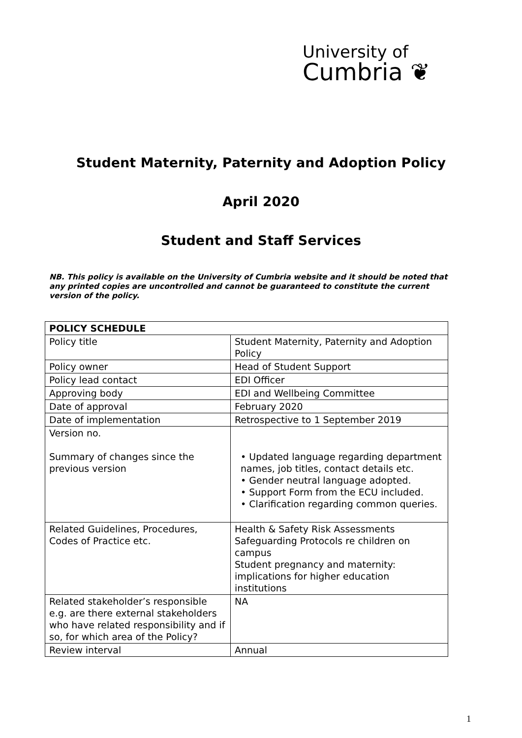University of
Cumbria ❦
Student Maternity, Paternity and Adoption Policy
April 2020
Student and Staff Services
NB. This policy is available on the University of Cumbria website and it should be noted that any printed copies are uncontrolled and cannot be guaranteed to constitute the current version of the policy.
| POLICY SCHEDULE | |
| --- | --- |
| Policy title | Student Maternity, Paternity and Adoption Policy |
| Policy owner | Head of Student Support |
| Policy lead contact | EDI Officer |
| Approving body | EDI and Wellbeing Committee |
| Date of approval | February 2020 |
| Date of implementation | Retrospective to 1 September 2019 |
| Version no. Summary of changes since the previous version | • Updated language regarding department names, job titles, contact details etc. • Gender neutral language adopted. • Support Form from the ECU included. • Clarification regarding common queries. |
| Related Guidelines, Procedures, Codes of Practice etc. | Health & Safety Risk Assessments Safeguarding Protocols re children on campus Student pregnancy and maternity: implications for higher education institutions |
| Related stakeholder’s responsible e.g. are there external stakeholders who have related responsibility and if so, for which area of the Policy? | NA |
| Review interval | Annual |
1